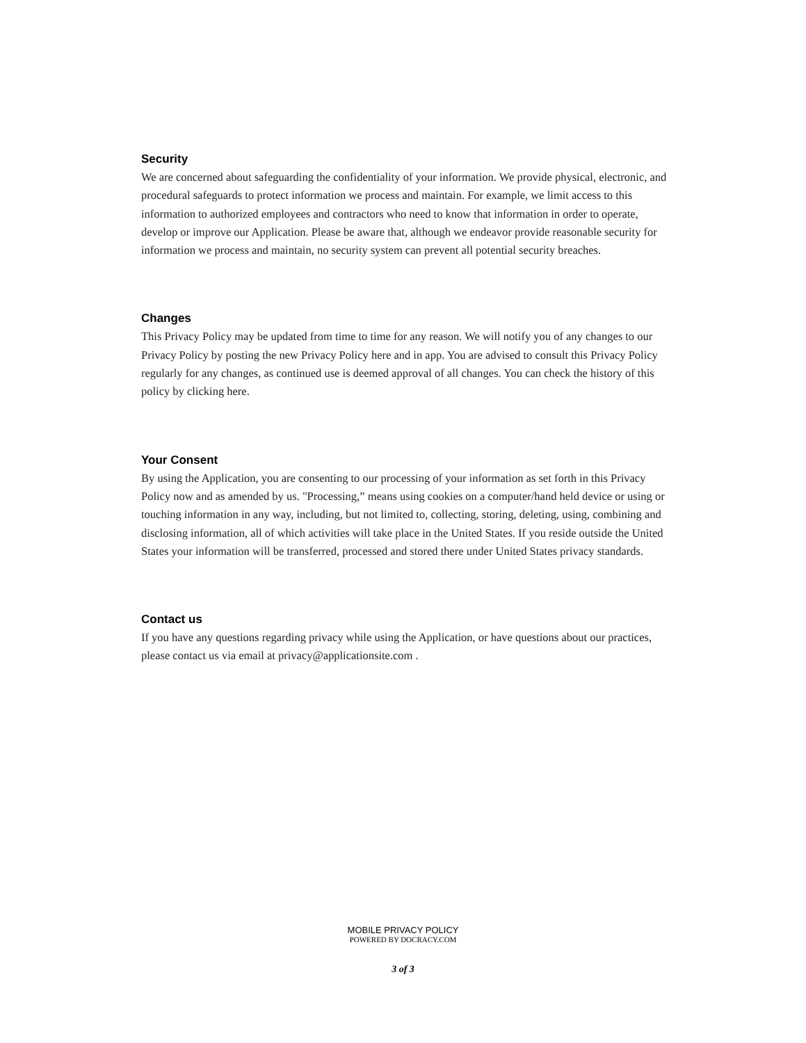Security
We are concerned about safeguarding the confidentiality of your information. We provide physical, electronic, and procedural safeguards to protect information we process and maintain. For example, we limit access to this information to authorized employees and contractors who need to know that information in order to operate, develop or improve our Application. Please be aware that, although we endeavor provide reasonable security for information we process and maintain, no security system can prevent all potential security breaches.
Changes
This Privacy Policy may be updated from time to time for any reason. We will notify you of any changes to our Privacy Policy by posting the new Privacy Policy here and in app. You are advised to consult this Privacy Policy regularly for any changes, as continued use is deemed approval of all changes. You can check the history of this policy by clicking here.
Your Consent
By using the Application, you are consenting to our processing of your information as set forth in this Privacy Policy now and as amended by us. "Processing,” means using cookies on a computer/hand held device or using or touching information in any way, including, but not limited to, collecting, storing, deleting, using, combining and disclosing information, all of which activities will take place in the United States. If you reside outside the United States your information will be transferred, processed and stored there under United States privacy standards.
Contact us
If you have any questions regarding privacy while using the Application, or have questions about our practices, please contact us via email at privacy@applicationsite.com .
MOBILE PRIVACY POLICY
POWERED BY DOCRACY.COM
3 of 3